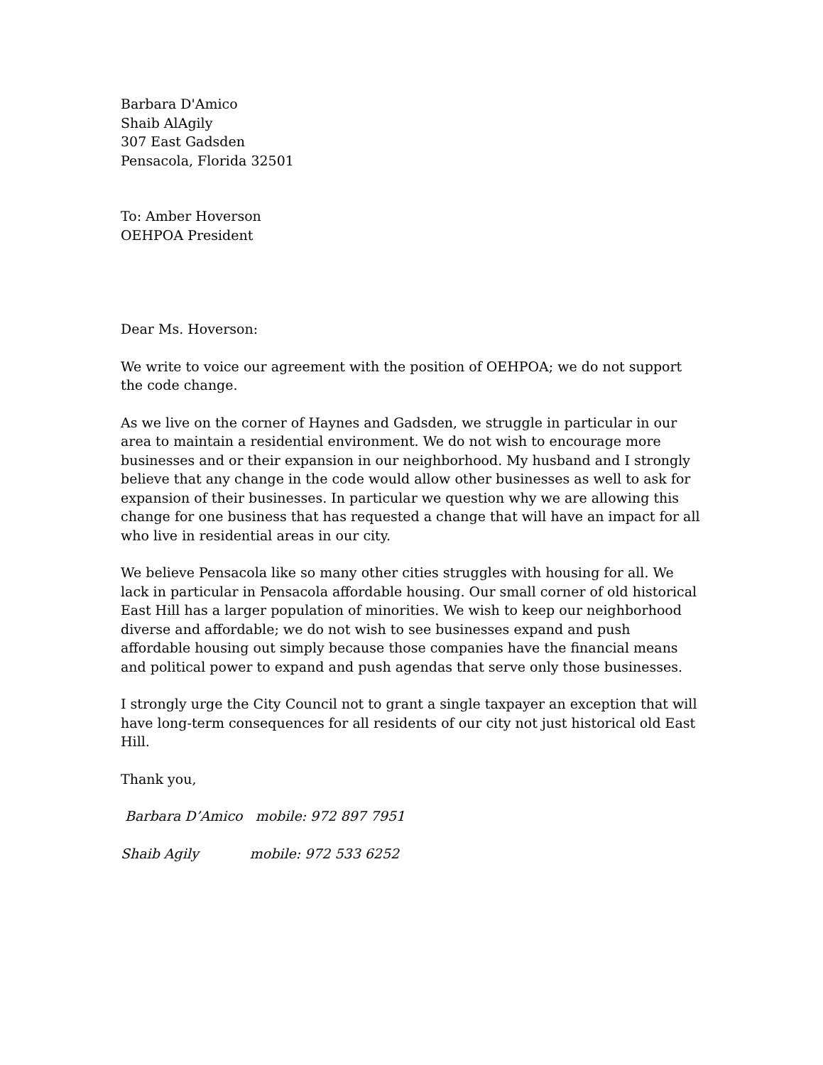Barbara D'Amico
Shaib AlAgily
307 East Gadsden
Pensacola, Florida 32501
To: Amber Hoverson
OEHPOA President
Dear Ms. Hoverson:
We write to voice our agreement with the position of OEHPOA; we do not support the code change.
As we live on the corner of Haynes and Gadsden, we struggle in particular in our area to maintain a residential environment. We do not wish to encourage more businesses and or their expansion in our neighborhood. My husband and I strongly believe that any change in the code would allow other businesses as well to ask for expansion of their businesses. In particular we question why we are allowing this change for one business that has requested a change that will have an impact for all who live in residential areas in our city.
We believe Pensacola like so many other cities struggles with housing for all. We lack in particular in Pensacola affordable housing. Our small corner of old historical East Hill has a larger population of minorities. We wish to keep our neighborhood diverse and affordable; we do not wish to see businesses expand and push affordable housing out simply because those companies have the financial means and political power to expand and push agendas that serve only those businesses.
I strongly urge the City Council not to grant a single taxpayer an exception that will have long-term consequences for all residents of our city not just historical old East Hill.
Thank you,
Barbara D’Amico mobile: 972 897 7951
Shaib Agily mobile: 972 533 6252